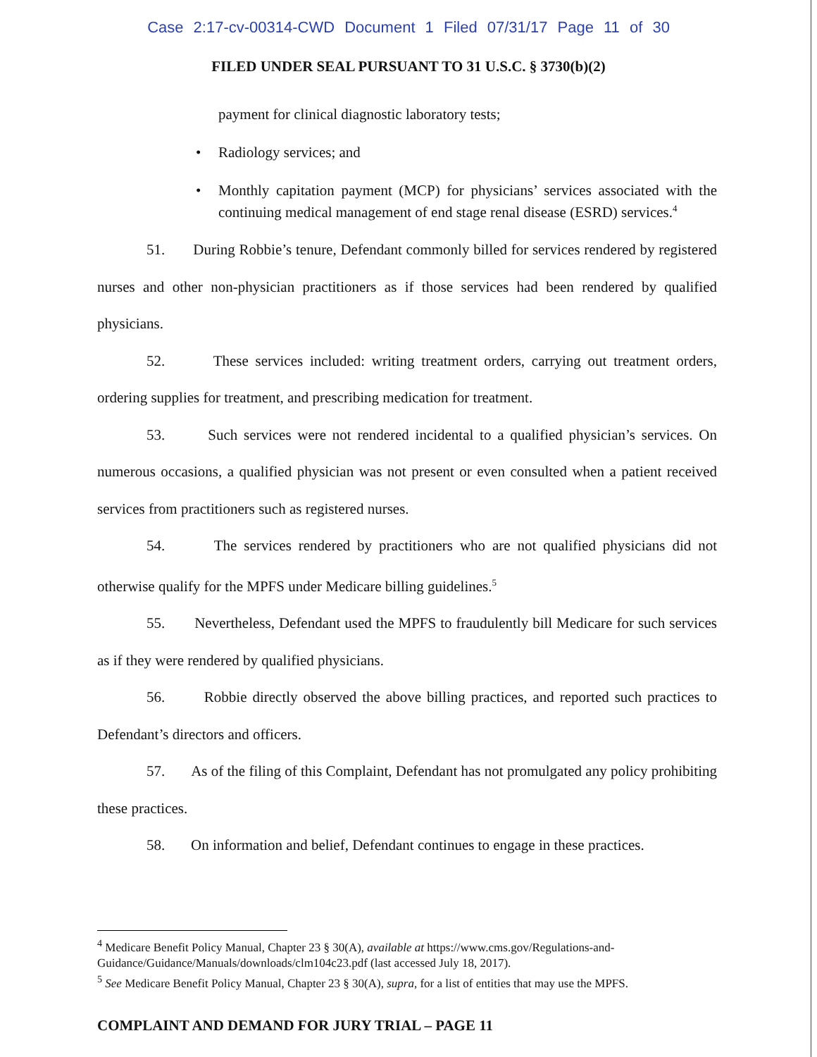Case 2:17-cv-00314-CWD Document 1 Filed 07/31/17 Page 11 of 30
FILED UNDER SEAL PURSUANT TO 31 U.S.C. § 3730(b)(2)
payment for clinical diagnostic laboratory tests;
• Radiology services; and
• Monthly capitation payment (MCP) for physicians’ services associated with the continuing medical management of end stage renal disease (ESRD) services.<sup>4</sup>
51. During Robbie’s tenure, Defendant commonly billed for services rendered by registered nurses and other non-physician practitioners as if those services had been rendered by qualified physicians.
52. These services included: writing treatment orders, carrying out treatment orders, ordering supplies for treatment, and prescribing medication for treatment.
53. Such services were not rendered incidental to a qualified physician’s services. On numerous occasions, a qualified physician was not present or even consulted when a patient received services from practitioners such as registered nurses.
54. The services rendered by practitioners who are not qualified physicians did not otherwise qualify for the MPFS under Medicare billing guidelines.<sup>5</sup>
55. Nevertheless, Defendant used the MPFS to fraudulently bill Medicare for such services as if they were rendered by qualified physicians.
56. Robbie directly observed the above billing practices, and reported such practices to Defendant’s directors and officers.
57. As of the filing of this Complaint, Defendant has not promulgated any policy prohibiting these practices.
58. On information and belief, Defendant continues to engage in these practices.
<sup>4</sup> Medicare Benefit Policy Manual, Chapter 23 § 30(A), available at https://www.cms.gov/Regulations-and-Guidance/Guidance/Manuals/downloads/clm104c23.pdf (last accessed July 18, 2017).
<sup>5</sup> See Medicare Benefit Policy Manual, Chapter 23 § 30(A), supra, for a list of entities that may use the MPFS.
COMPLAINT AND DEMAND FOR JURY TRIAL – PAGE 11